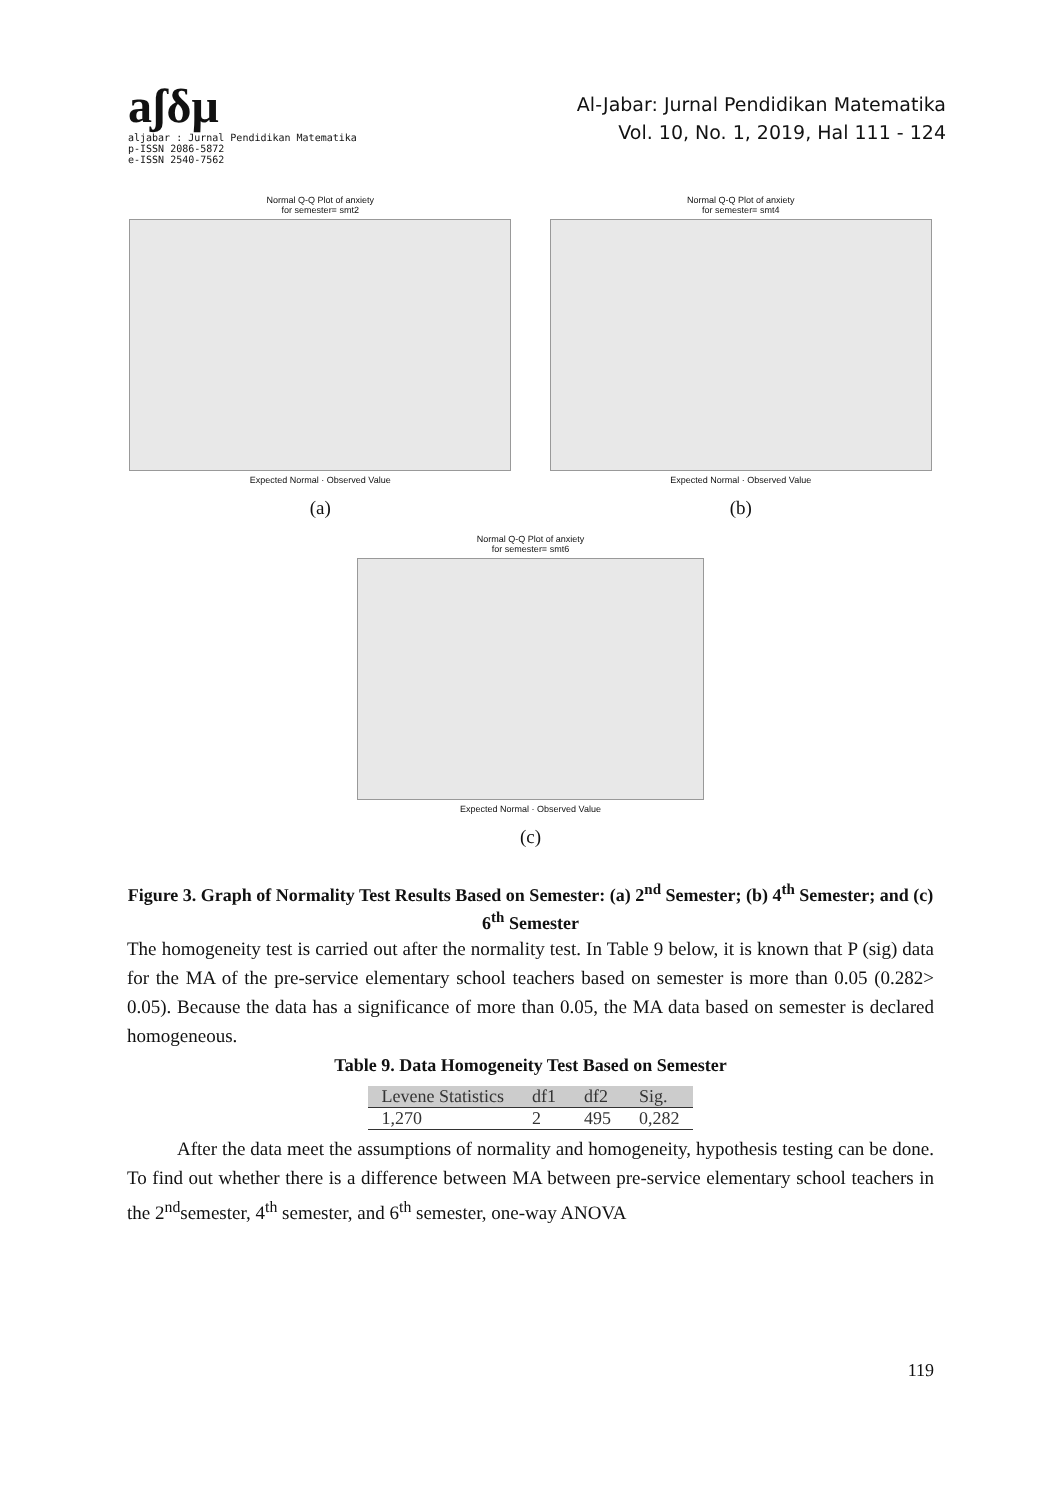aʃδμ
aljabar : Jurnal Pendidikan Matematika
p-ISSN 2086-5872
e-ISSN 2540-7562
Al-Jabar: Jurnal Pendidikan Matematika
Vol. 10, No. 1, 2019, Hal 111 - 124
Normal Q-Q Plot of anxiety
for semester= smt2
Expected Normal · Observed Value
(a)
Normal Q-Q Plot of anxiety
for semester= smt4
Expected Normal · Observed Value
(b)
Normal Q-Q Plot of anxiety
for semester= smt6
Expected Normal · Observed Value
(c)
Figure 3. Graph of Normality Test Results Based on Semester: (a) 2<sup>nd</sup> Semester; (b) 4<sup>th</sup> Semester; and (c) 6<sup>th</sup> Semester
The homogeneity test is carried out after the normality test. In Table 9 below, it is known that P (sig) data for the MA of the pre-service elementary school teachers based on semester is more than 0.05 (0.282> 0.05). Because the data has a significance of more than 0.05, the MA data based on semester is declared homogeneous.
Table 9. Data Homogeneity Test Based on Semester
| Levene Statistics | df1 | df2 | Sig. |
| --- | --- | --- | --- |
| 1,270 | 2 | 495 | 0,282 |
After the data meet the assumptions of normality and homogeneity, hypothesis testing can be done. To find out whether there is a difference between MA between pre-service elementary school teachers in the 2<sup>nd</sup>semester, 4<sup>th</sup> semester, and 6<sup>th</sup> semester, one-way ANOVA
119